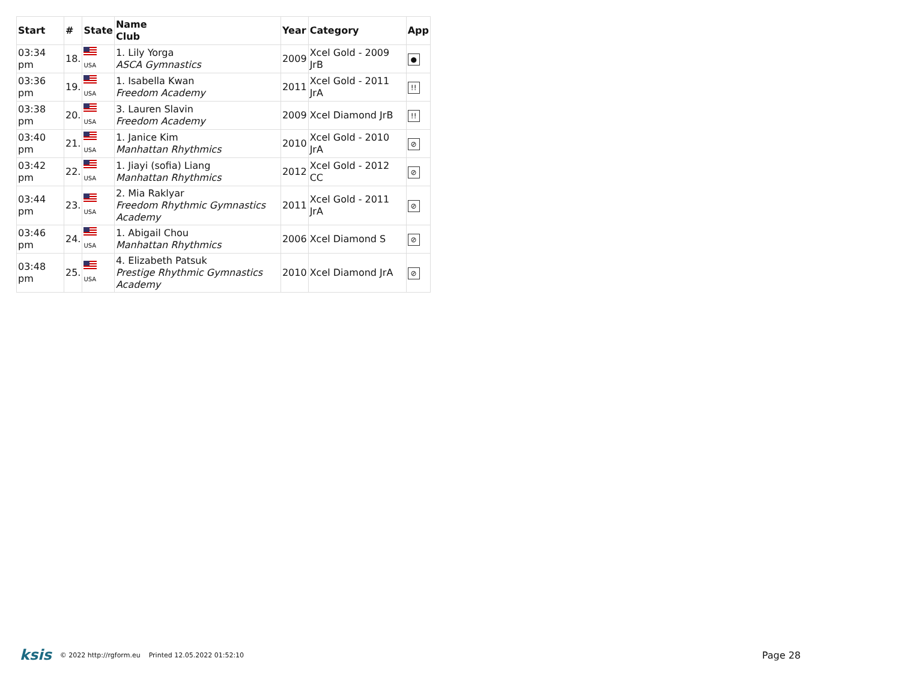| Start | # | State | Name Club | Year | Category | App |
| --- | --- | --- | --- | --- | --- | --- |
| 03:34 pm | 18. | USA | 1. Lily Yorga ASCA Gymnastics | 2009 | Xcel Gold - 2009 JrB | ● |
| 03:36 pm | 19. | USA | 1. Isabella Kwan Freedom Academy | 2011 | Xcel Gold - 2011 JrA | !! |
| 03:38 pm | 20. | USA | 3. Lauren Slavin Freedom Academy | 2009 | Xcel Diamond JrB | !! |
| 03:40 pm | 21. | USA | 1. Janice Kim Manhattan Rhythmics | 2010 | Xcel Gold - 2010 JrA | ⊘ |
| 03:42 pm | 22. | USA | 1. Jiayi (sofia) Liang Manhattan Rhythmics | 2012 | Xcel Gold - 2012 CC | ⊘ |
| 03:44 pm | 23. | USA | 2. Mia Raklyar Freedom Rhythmic Gymnastics Academy | 2011 | Xcel Gold - 2011 JrA | ⊘ |
| 03:46 pm | 24. | USA | 1. Abigail Chou Manhattan Rhythmics | 2006 | Xcel Diamond S | ⊘ |
| 03:48 pm | 25. | USA | 4. Elizabeth Patsuk Prestige Rhythmic Gymnastics Academy | 2010 | Xcel Diamond JrA | ⊘ |
ksis © 2022 http://rgform.eu Printed 12.05.2022 01:52:10 Page 28